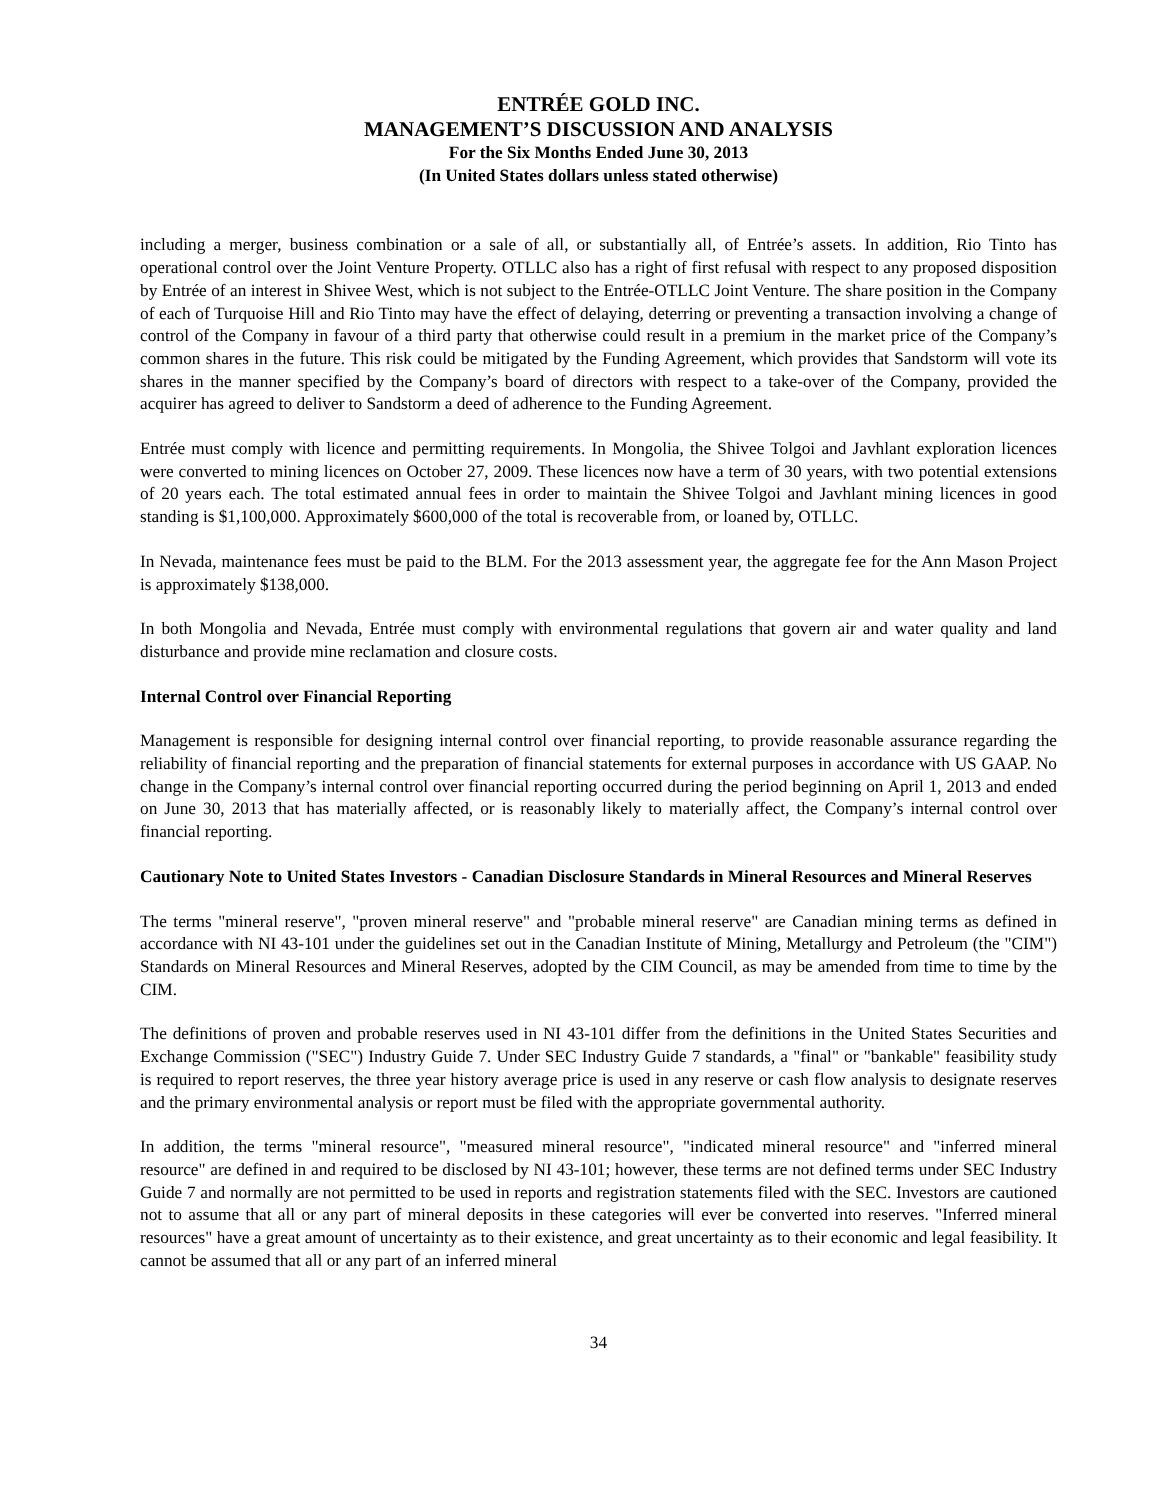ENTRÉE GOLD INC.
MANAGEMENT’S DISCUSSION AND ANALYSIS
For the Six Months Ended June 30, 2013
(In United States dollars unless stated otherwise)
including a merger, business combination or a sale of all, or substantially all, of Entrée’s assets. In addition, Rio Tinto has operational control over the Joint Venture Property. OTLLC also has a right of first refusal with respect to any proposed disposition by Entrée of an interest in Shivee West, which is not subject to the Entrée-OTLLC Joint Venture. The share position in the Company of each of Turquoise Hill and Rio Tinto may have the effect of delaying, deterring or preventing a transaction involving a change of control of the Company in favour of a third party that otherwise could result in a premium in the market price of the Company’s common shares in the future. This risk could be mitigated by the Funding Agreement, which provides that Sandstorm will vote its shares in the manner specified by the Company’s board of directors with respect to a take-over of the Company, provided the acquirer has agreed to deliver to Sandstorm a deed of adherence to the Funding Agreement.
Entrée must comply with licence and permitting requirements. In Mongolia, the Shivee Tolgoi and Javhlant exploration licences were converted to mining licences on October 27, 2009. These licences now have a term of 30 years, with two potential extensions of 20 years each. The total estimated annual fees in order to maintain the Shivee Tolgoi and Javhlant mining licences in good standing is $1,100,000. Approximately $600,000 of the total is recoverable from, or loaned by, OTLLC.
In Nevada, maintenance fees must be paid to the BLM. For the 2013 assessment year, the aggregate fee for the Ann Mason Project is approximately $138,000.
In both Mongolia and Nevada, Entrée must comply with environmental regulations that govern air and water quality and land disturbance and provide mine reclamation and closure costs.
Internal Control over Financial Reporting
Management is responsible for designing internal control over financial reporting, to provide reasonable assurance regarding the reliability of financial reporting and the preparation of financial statements for external purposes in accordance with US GAAP. No change in the Company’s internal control over financial reporting occurred during the period beginning on April 1, 2013 and ended on June 30, 2013 that has materially affected, or is reasonably likely to materially affect, the Company’s internal control over financial reporting.
Cautionary Note to United States Investors - Canadian Disclosure Standards in Mineral Resources and Mineral Reserves
The terms "mineral reserve", "proven mineral reserve" and "probable mineral reserve" are Canadian mining terms as defined in accordance with NI 43-101 under the guidelines set out in the Canadian Institute of Mining, Metallurgy and Petroleum (the "CIM") Standards on Mineral Resources and Mineral Reserves, adopted by the CIM Council, as may be amended from time to time by the CIM.
The definitions of proven and probable reserves used in NI 43-101 differ from the definitions in the United States Securities and Exchange Commission ("SEC") Industry Guide 7. Under SEC Industry Guide 7 standards, a "final" or "bankable" feasibility study is required to report reserves, the three year history average price is used in any reserve or cash flow analysis to designate reserves and the primary environmental analysis or report must be filed with the appropriate governmental authority.
In addition, the terms "mineral resource", "measured mineral resource", "indicated mineral resource" and "inferred mineral resource" are defined in and required to be disclosed by NI 43-101; however, these terms are not defined terms under SEC Industry Guide 7 and normally are not permitted to be used in reports and registration statements filed with the SEC. Investors are cautioned not to assume that all or any part of mineral deposits in these categories will ever be converted into reserves. "Inferred mineral resources" have a great amount of uncertainty as to their existence, and great uncertainty as to their economic and legal feasibility. It cannot be assumed that all or any part of an inferred mineral
34